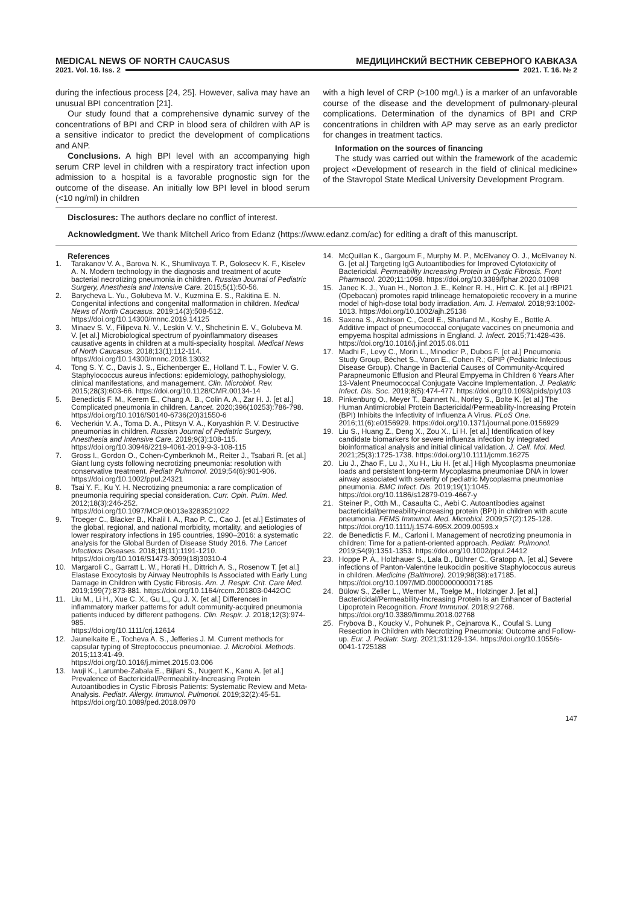MEDICAL NEWS OF NORTH CAUCASUS МЕДИЦИНСКИЙ ВЕСТНИК СЕВЕРНОГО КАВКАЗА
2021. Vol. 16. Iss. 2 2021. Т. 16. № 2
during the infectious process [24, 25]. However, saliva may have an unusual BPI concentration [21].
Our study found that a comprehensive dynamic survey of the concentrations of BPI and CRP in blood sera of children with AP is a sensitive indicator to predict the development of complications and ANP.
Conclusions. A high BPI level with an accompanying high serum CRP level in children with a respiratory tract infection upon admission to a hospital is a favorable prognostic sign for the outcome of the disease. An initially low BPI level in blood serum (<10 ng/ml) in children
with a high level of CRP (>100 mg/L) is a marker of an unfavorable course of the disease and the development of pulmonary-pleural complications. Determination of the dynamics of BPI and CRP concentrations in children with AP may serve as an early predictor for changes in treatment tactics.
Information on the sources of financing
The study was carried out within the framework of the academic project «Development of research in the field of clinical medicine» of the Stavropol State Medical University Development Program.
Disclosures: The authors declare no conflict of interest.
Acknowledgment. We thank Mitchell Arico from Edanz (https://www.edanz.com/ac) for editing a draft of this manuscript.
References
1. Tarakanov V. A., Barova N. K., Shumlivaya T. P., Goloseev K. F., Kiselev A. N. Modern technology in the diagnosis and treatment of acute bacterial necrotizing pneumonia in children. Russian Journal of Pediatric Surgery, Anesthesia and Intensive Care. 2015;5(1):50-56.
2. Barycheva L. Yu., Golubeva M. V., Kuzmina E. S., Rakitina E. N. Congenital infections and congenital malformation in children. Medical News of North Caucasus. 2019;14(3):508-512. https://doi.org/10.14300/mnnc.2019.14125
3. Minaev S. V., Filipeva N. V., Leskin V. V., Shchetinin E. V., Golubeva M. V. [et al.] Microbiological spectrum of pyoinflammatory diseases causative agents in children at a multi-speciality hospital. Medical News of North Caucasus. 2018;13(1):112-114.
https://doi.org/10.14300/mnnc.2018.13032
4. Tong S. Y. C., Davis J. S., Eichenberger E., Holland T. L., Fowler V. G. Staphylococcus aureus infections: epidemiology, pathophysiology, clinical manifestations, and management. Clin. Microbiol. Rev. 2015;28(3):603-66. https://doi.org/10.1128/CMR.00134-14
5. Benedictis F. M., Kerem E., Chang A. B., Colin A. A., Zar H. J. [et al.] Complicated pneumonia in children. Lancet. 2020;396(10253):786-798.
https://doi.org/10.1016/S0140-6736(20)31550-6
6. Vecherkin V. A., Toma D. A., Ptitsyn V. A., Koryashkin P. V. Destructive pneumonias in children. Russian Journal of Pediatric Surgery, Anesthesia and Intensive Care. 2019;9(3):108-115.
https://doi.org/10.30946/2219-4061-2019-9-3-108-115
7. Gross I., Gordon O., Cohen-Cymberknoh M., Reiter J., Tsabari R. [et al.] Giant lung cysts following necrotizing pneumonia: resolution with conservative treatment. Pediatr Pulmonol. 2019;54(6):901-906.
https://doi.org/10.1002/ppul.24321
8. Tsai Y. F., Ku Y. H. Necrotizing pneumonia: a rare complication of pneumonia requiring special consideration. Curr. Opin. Pulm. Med. 2012;18(3):246-252.
https://doi.org/10.1097/MCP.0b013e3283521022
9. Troeger C., Blacker B., Khalil I. A., Rao P. C., Cao J. [et al.] Estimates of the global, regional, and national morbidity, mortality, and aetiologies of lower respiratory infections in 195 countries, 1990–2016: a systematic analysis for the Global Burden of Disease Study 2016. The Lancet Infectious Diseases. 2018;18(11):1191-1210.
https://doi.org/10.1016/S1473-3099(18)30310-4
10. Margaroli C., Garratt L. W., Horati H., Dittrich A. S., Rosenow T. [et al.] Elastase Exocytosis by Airway Neutrophils Is Associated with Early Lung Damage in Children with Cystic Fibrosis. Am. J. Respir. Crit. Care Med. 2019;199(7):873-881. https://doi.org/10.1164/rccm.201803-0442OC
11. Liu M., Li H., Xue C. X., Gu L., Qu J. X. [et al.] Differences in inflammatory marker patterns for adult community-acquired pneumonia patients induced by different pathogens. Clin. Respir. J. 2018;12(3):974-985.
https://doi.org/10.1111/crj.12614
12. Jauneikaite E., Tocheva A. S., Jefferies J. M. Current methods for capsular typing of Streptococcus pneumoniae. J. Microbiol. Methods. 2015;113:41-49.
https://doi.org/10.1016/j.mimet.2015.03.006
13. Iwuji K., Larumbe-Zabala E., Bijlani S., Nugent K., Kanu A. [et al.] Prevalence of Bactericidal/Permeability-Increasing Protein Autoantibodies in Cystic Fibrosis Patients: Systematic Review and Meta-Analysis. Pediatr. Allergy. Immunol. Pulmonol. 2019;32(2):45-51.
https://doi.org/10.1089/ped.2018.0970
14. McQuillan K., Gargoum F., Murphy M. P., McElvaney O. J., McElvaney N. G. [et al.] Targeting IgG Autoantibodies for Improved Cytotoxicity of Bactericidal. Permeability Increasing Protein in Cystic Fibrosis. Front Pharmacol. 2020;11:1098. https://doi.org/10.3389/fphar.2020.01098
15. Janec K. J., Yuan H., Norton J. E., Kelner R. H., Hirt C. K. [et al.] rBPI21 (Opebacan) promotes rapid trilineage hematopoietic recovery in a murine model of high-dose total body irradiation. Am. J. Hematol. 2018;93:1002-1013. https://doi.org/10.1002/ajh.25136
16. Saxena S., Atchison C., Cecil E., Sharland M., Koshy E., Bottle A. Additive impact of pneumococcal conjugate vaccines on pneumonia and empyema hospital admissions in England. J. Infect. 2015;71:428-436.
https://doi.org/10.1016/j.jinf.2015.06.011
17. Madhi F., Levy C., Morin L., Minodier P., Dubos F. [et al.] Pneumonia Study Group, Béchet S., Varon E., Cohen R.; GPIP (Pediatric Infectious Disease Group). Change in Bacterial Causes of Community-Acquired Parapneumonic Effusion and Pleural Empyema in Children 6 Years After 13-Valent Pneumococcal Conjugate Vaccine Implementation. J. Pediatric Infect. Dis. Soc. 2019;8(5):474-477. https://doi.org/10.1093/jpids/piy103
18. Pinkenburg O., Meyer T., Bannert N., Norley S., Bolte K. [et al.] The Human Antimicrobial Protein Bactericidal/Permeability-Increasing Protein (BPI) Inhibits the Infectivity of Influenza A Virus. PLoS One. 2016;11(6):e0156929. https://doi.org/10.1371/journal.pone.0156929
19. Liu S., Huang Z., Deng X., Zou X., Li H. [et al.] Identification of key candidate biomarkers for severe influenza infection by integrated bioinformatical analysis and initial clinical validation. J. Cell. Mol. Med. 2021;25(3):1725-1738. https://doi.org/10.1111/jcmm.16275
20. Liu J., Zhao F., Lu J., Xu H., Liu H. [et al.] High Mycoplasma pneumoniae loads and persistent long-term Mycoplasma pneumoniae DNA in lower airway associated with severity of pediatric Mycoplasma pneumoniae pneumonia. BMC Infect. Dis. 2019;19(1):1045.
https://doi.org/10.1186/s12879-019-4667-y
21. Steiner P., Otth M., Casaulta C., Aebi C. Autoantibodies against bactericidal/permeability-increasing protein (BPI) in children with acute pneumonia. FEMS Immunol. Med. Microbiol. 2009;57(2):125-128.
https://doi.org/10.1111/j.1574-695X.2009.00593.x
22. de Benedictis F. M., Carloni I. Management of necrotizing pneumonia in children: Time for a patient-oriented approach. Pediatr. Pulmonol. 2019;54(9):1351-1353. https://doi.org/10.1002/ppul.24412
23. Hoppe P. A., Holzhauer S., Lala B., Bührer C., Gratopp A. [et al.] Severe infections of Panton-Valentine leukocidin positive Staphylococcus aureus in children. Medicine (Baltimore). 2019;98(38):e17185.
https://doi.org/10.1097/MD.0000000000017185
24. Bülow S., Zeller L., Werner M., Toelge M., Holzinger J. [et al.] Bactericidal/Permeability-Increasing Protein Is an Enhancer of Bacterial Lipoprotein Recognition. Front Immunol. 2018;9:2768.
https://doi.org/10.3389/fimmu.2018.02768
25. Frybova B., Koucky V., Pohunek P., Cejnarova K., Coufal S. Lung Resection in Children with Necrotizing Pneumonia: Outcome and Follow-up. Eur. J. Pediatr. Surg. 2021;31:129-134. https://doi.org/10.1055/s-0041-1725188
147